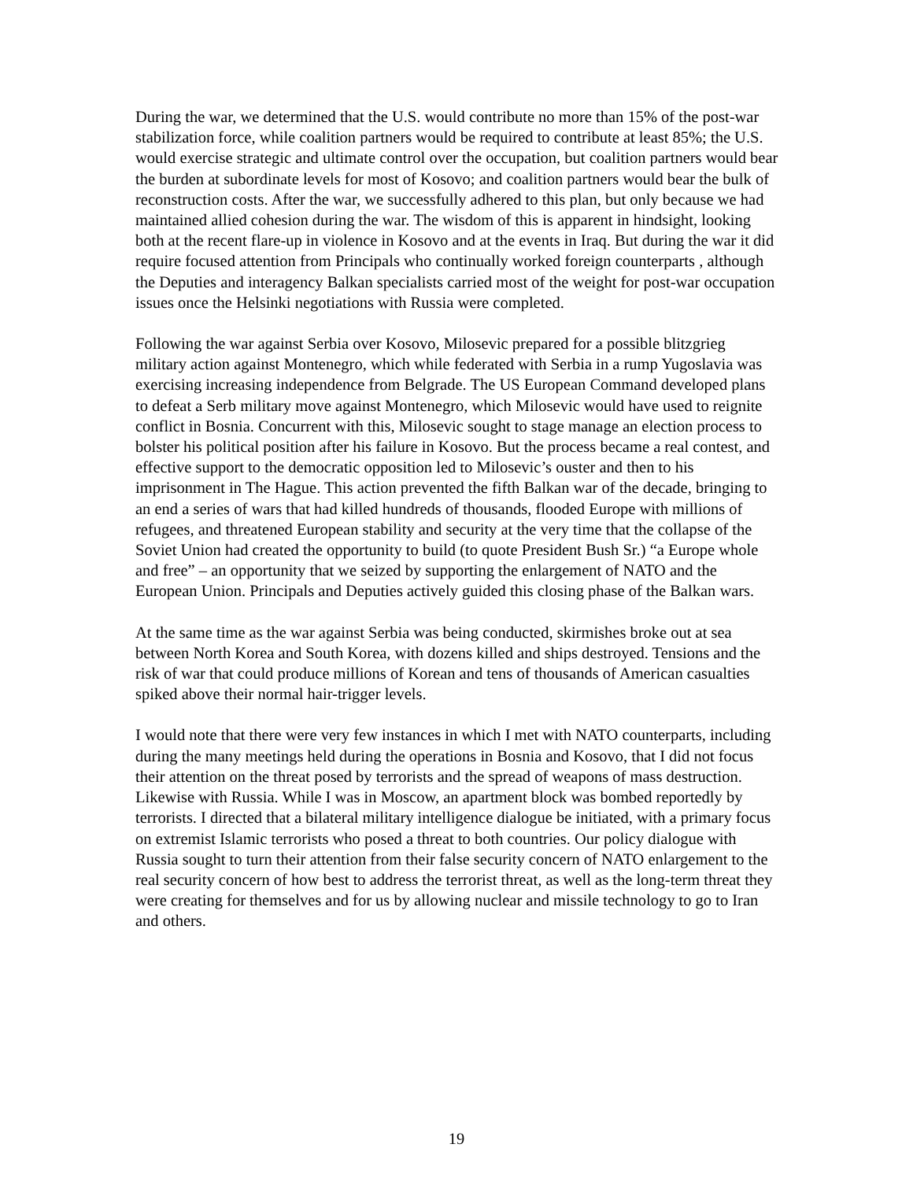During the war, we determined that the U.S. would contribute no more than 15% of the post-war stabilization force, while coalition partners would be required to contribute at least 85%; the U.S. would exercise strategic and ultimate control over the occupation, but coalition partners would bear the burden at subordinate levels for most of Kosovo; and coalition partners would bear the bulk of reconstruction costs. After the war, we successfully adhered to this plan, but only because we had maintained allied cohesion during the war. The wisdom of this is apparent in hindsight, looking both at the recent flare-up in violence in Kosovo and at the events in Iraq. But during the war it did require focused attention from Principals who continually worked foreign counterparts , although the Deputies and interagency Balkan specialists carried most of the weight for post-war occupation issues once the Helsinki negotiations with Russia were completed.
Following the war against Serbia over Kosovo, Milosevic prepared for a possible blitzgrieg military action against Montenegro, which while federated with Serbia in a rump Yugoslavia was exercising increasing independence from Belgrade. The US European Command developed plans to defeat a Serb military move against Montenegro, which Milosevic would have used to reignite conflict in Bosnia. Concurrent with this, Milosevic sought to stage manage an election process to bolster his political position after his failure in Kosovo. But the process became a real contest, and effective support to the democratic opposition led to Milosevic’s ouster and then to his imprisonment in The Hague. This action prevented the fifth Balkan war of the decade, bringing to an end a series of wars that had killed hundreds of thousands, flooded Europe with millions of refugees, and threatened European stability and security at the very time that the collapse of the Soviet Union had created the opportunity to build (to quote President Bush Sr.) “a Europe whole and free” – an opportunity that we seized by supporting the enlargement of NATO and the European Union. Principals and Deputies actively guided this closing phase of the Balkan wars.
At the same time as the war against Serbia was being conducted, skirmishes broke out at sea between North Korea and South Korea, with dozens killed and ships destroyed. Tensions and the risk of war that could produce millions of Korean and tens of thousands of American casualties spiked above their normal hair-trigger levels.
I would note that there were very few instances in which I met with NATO counterparts, including during the many meetings held during the operations in Bosnia and Kosovo, that I did not focus their attention on the threat posed by terrorists and the spread of weapons of mass destruction. Likewise with Russia. While I was in Moscow, an apartment block was bombed reportedly by terrorists. I directed that a bilateral military intelligence dialogue be initiated, with a primary focus on extremist Islamic terrorists who posed a threat to both countries. Our policy dialogue with Russia sought to turn their attention from their false security concern of NATO enlargement to the real security concern of how best to address the terrorist threat, as well as the long-term threat they were creating for themselves and for us by allowing nuclear and missile technology to go to Iran and others.
19